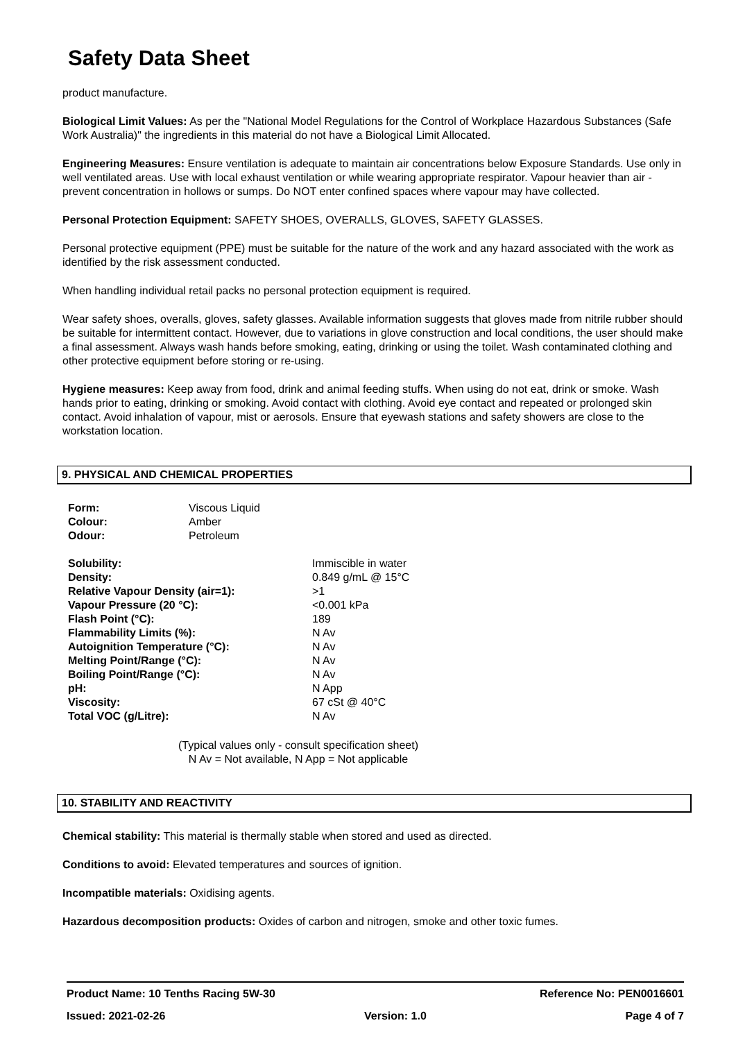Safety Data Sheet
product manufacture.
Biological Limit Values: As per the "National Model Regulations for the Control of Workplace Hazardous Substances (Safe Work Australia)" the ingredients in this material do not have a Biological Limit Allocated.
Engineering Measures: Ensure ventilation is adequate to maintain air concentrations below Exposure Standards. Use only in well ventilated areas. Use with local exhaust ventilation or while wearing appropriate respirator. Vapour heavier than air - prevent concentration in hollows or sumps. Do NOT enter confined spaces where vapour may have collected.
Personal Protection Equipment: SAFETY SHOES, OVERALLS, GLOVES, SAFETY GLASSES.
Personal protective equipment (PPE) must be suitable for the nature of the work and any hazard associated with the work as identified by the risk assessment conducted.
When handling individual retail packs no personal protection equipment is required.
Wear safety shoes, overalls, gloves, safety glasses. Available information suggests that gloves made from nitrile rubber should be suitable for intermittent contact. However, due to variations in glove construction and local conditions, the user should make a final assessment. Always wash hands before smoking, eating, drinking or using the toilet. Wash contaminated clothing and other protective equipment before storing or re-using.
Hygiene measures: Keep away from food, drink and animal feeding stuffs. When using do not eat, drink or smoke. Wash hands prior to eating, drinking or smoking. Avoid contact with clothing. Avoid eye contact and repeated or prolonged skin contact. Avoid inhalation of vapour, mist or aerosols. Ensure that eyewash stations and safety showers are close to the workstation location.
9. PHYSICAL AND CHEMICAL PROPERTIES
| Form: | Viscous Liquid |
| Colour: | Amber |
| Odour: | Petroleum |
| Solubility: | Immiscible in water |
| Density: | 0.849 g/mL @ 15°C |
| Relative Vapour Density (air=1): | >1 |
| Vapour Pressure (20 °C): | <0.001 kPa |
| Flash Point (°C): | 189 |
| Flammability Limits (%): | N Av |
| Autoignition Temperature (°C): | N Av |
| Melting Point/Range (°C): | N Av |
| Boiling Point/Range (°C): | N Av |
| pH: | N App |
| Viscosity: | 67 cSt @ 40°C |
| Total VOC (g/Litre): | N Av |
(Typical values only - consult specification sheet)
N Av = Not available, N App = Not applicable
10. STABILITY AND REACTIVITY
Chemical stability: This material is thermally stable when stored and used as directed.
Conditions to avoid: Elevated temperatures and sources of ignition.
Incompatible materials: Oxidising agents.
Hazardous decomposition products: Oxides of carbon and nitrogen, smoke and other toxic fumes.
Product Name: 10 Tenths Racing 5W-30 Reference No: PEN0016601
Issued: 2021-02-26 Version: 1.0 Page 4 of 7